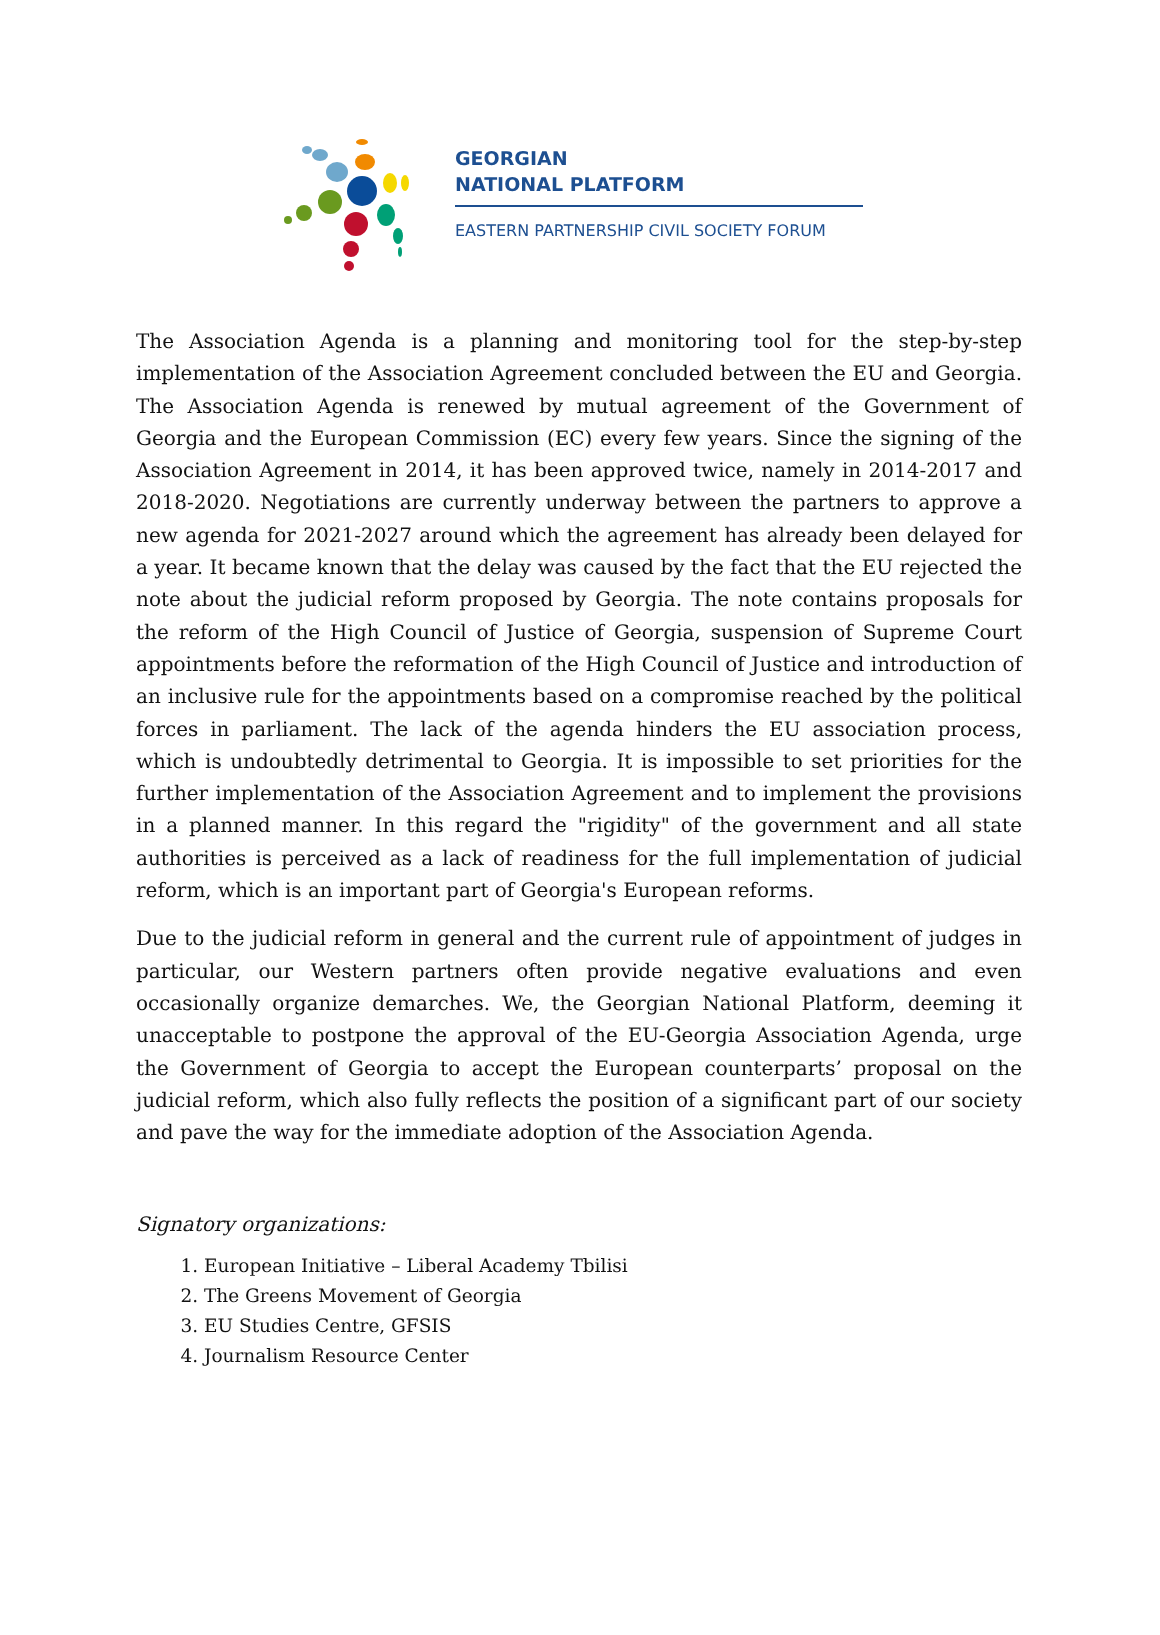GEORGIAN
NATIONAL PLATFORM
EASTERN PARTNERSHIP CIVIL SOCIETY FORUM
The Association Agenda is a planning and monitoring tool for the step-by-step implementation of the Association Agreement concluded between the EU and Georgia. The Association Agenda is renewed by mutual agreement of the Government of Georgia and the European Commission (EC) every few years. Since the signing of the Association Agreement in 2014, it has been approved twice, namely in 2014-2017 and 2018-2020. Negotiations are currently underway between the partners to approve a new agenda for 2021-2027 around which the agreement has already been delayed for a year. It became known that the delay was caused by the fact that the EU rejected the note about the judicial reform proposed by Georgia. The note contains proposals for the reform of the High Council of Justice of Georgia, suspension of Supreme Court appointments before the reformation of the High Council of Justice and introduction of an inclusive rule for the appointments based on a compromise reached by the political forces in parliament. The lack of the agenda hinders the EU association process, which is undoubtedly detrimental to Georgia. It is impossible to set priorities for the further implementation of the Association Agreement and to implement the provisions in a planned manner. In this regard the "rigidity" of the government and all state authorities is perceived as a lack of readiness for the full implementation of judicial reform, which is an important part of Georgia's European reforms.
Due to the judicial reform in general and the current rule of appointment of judges in particular, our Western partners often provide negative evaluations and even occasionally organize demarches. We, the Georgian National Platform, deeming it unacceptable to postpone the approval of the EU-Georgia Association Agenda, urge the Government of Georgia to accept the European counterparts’ proposal on the judicial reform, which also fully reflects the position of a significant part of our society and pave the way for the immediate adoption of the Association Agenda.
Signatory organizations:
1. European Initiative – Liberal Academy Tbilisi
2. The Greens Movement of Georgia
3. EU Studies Centre, GFSIS
4. Journalism Resource Center